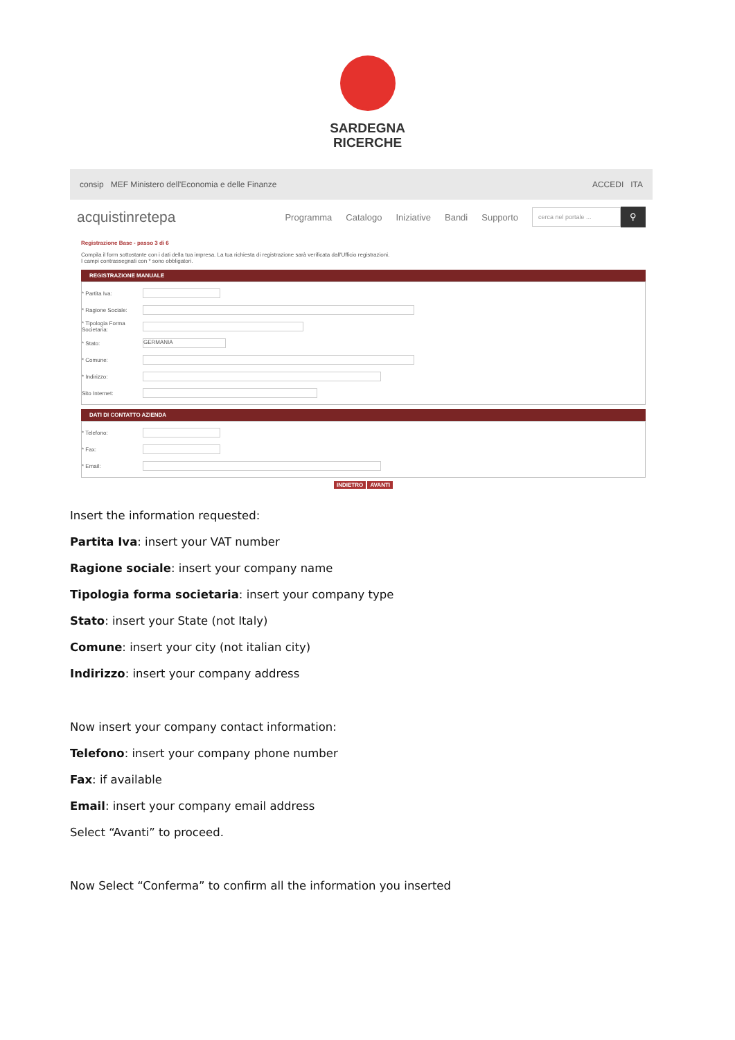SARDEGNA
RICERCHE
consip MEF Ministero dell'Economia e delle Finanze ACCEDI ITA
acquistinretepa
Programma Catalogo Iniziative Bandi Supporto
cerca nel portale ...
⚲
Registrazione Base - passo 3 di 6
Compila il form sottostante con i dati della tua impresa. La tua richiesta di registrazione sarà verificata dall'Ufficio registrazioni.
I campi contrassegnati con * sono obbligatori.
REGISTRAZIONE MANUALE
* Partita Iva:
* Ragione Sociale:
* Tipologia Forma Societaria:
* Stato:
GERMANIA
* Comune:
* Indirizzo:
Sito Internet:
DATI DI CONTATTO AZIENDA
* Telefono:
* Fax:
* Email:
INDIETRO AVANTI
Insert the information requested:
Partita Iva: insert your VAT number
Ragione sociale: insert your company name
Tipologia forma societaria: insert your company type
Stato: insert your State (not Italy)
Comune: insert your city (not italian city)
Indirizzo: insert your company address
Now insert your company contact information:
Telefono: insert your company phone number
Fax: if available
Email: insert your company email address
Select “Avanti” to proceed.
Now Select “Conferma” to confirm all the information you inserted